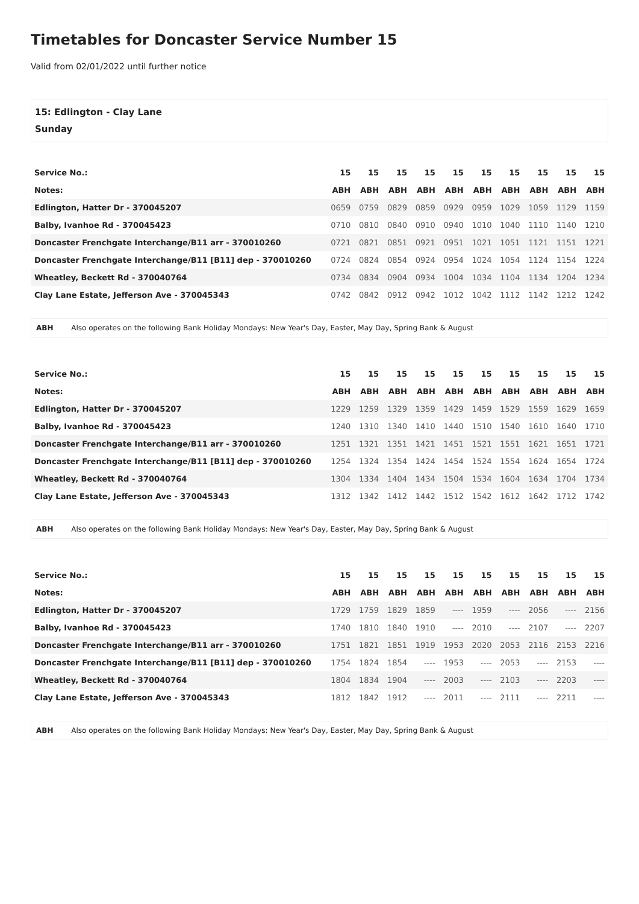Timetables for Doncaster Service Number 15
Valid from 02/01/2022 until further notice
15: Edlington - Clay Lane
Sunday
| Service No.: | 15 | 15 | 15 | 15 | 15 | 15 | 15 | 15 | 15 | 15 |
| Notes: | ABH | ABH | ABH | ABH | ABH | ABH | ABH | ABH | ABH | ABH |
| Edlington, Hatter Dr - 370045207 | 0659 | 0759 | 0829 | 0859 | 0929 | 0959 | 1029 | 1059 | 1129 | 1159 |
| Balby, Ivanhoe Rd - 370045423 | 0710 | 0810 | 0840 | 0910 | 0940 | 1010 | 1040 | 1110 | 1140 | 1210 |
| Doncaster Frenchgate Interchange/B11 arr - 370010260 | 0721 | 0821 | 0851 | 0921 | 0951 | 1021 | 1051 | 1121 | 1151 | 1221 |
| Doncaster Frenchgate Interchange/B11 [B11] dep - 370010260 | 0724 | 0824 | 0854 | 0924 | 0954 | 1024 | 1054 | 1124 | 1154 | 1224 |
| Wheatley, Beckett Rd - 370040764 | 0734 | 0834 | 0904 | 0934 | 1004 | 1034 | 1104 | 1134 | 1204 | 1234 |
| Clay Lane Estate, Jefferson Ave - 370045343 | 0742 | 0842 | 0912 | 0942 | 1012 | 1042 | 1112 | 1142 | 1212 | 1242 |
ABH Also operates on the following Bank Holiday Mondays: New Year's Day, Easter, May Day, Spring Bank & August
| Service No.: | 15 | 15 | 15 | 15 | 15 | 15 | 15 | 15 | 15 | 15 |
| Notes: | ABH | ABH | ABH | ABH | ABH | ABH | ABH | ABH | ABH | ABH |
| Edlington, Hatter Dr - 370045207 | 1229 | 1259 | 1329 | 1359 | 1429 | 1459 | 1529 | 1559 | 1629 | 1659 |
| Balby, Ivanhoe Rd - 370045423 | 1240 | 1310 | 1340 | 1410 | 1440 | 1510 | 1540 | 1610 | 1640 | 1710 |
| Doncaster Frenchgate Interchange/B11 arr - 370010260 | 1251 | 1321 | 1351 | 1421 | 1451 | 1521 | 1551 | 1621 | 1651 | 1721 |
| Doncaster Frenchgate Interchange/B11 [B11] dep - 370010260 | 1254 | 1324 | 1354 | 1424 | 1454 | 1524 | 1554 | 1624 | 1654 | 1724 |
| Wheatley, Beckett Rd - 370040764 | 1304 | 1334 | 1404 | 1434 | 1504 | 1534 | 1604 | 1634 | 1704 | 1734 |
| Clay Lane Estate, Jefferson Ave - 370045343 | 1312 | 1342 | 1412 | 1442 | 1512 | 1542 | 1612 | 1642 | 1712 | 1742 |
ABH Also operates on the following Bank Holiday Mondays: New Year's Day, Easter, May Day, Spring Bank & August
| Service No.: | 15 | 15 | 15 | 15 | 15 | 15 | 15 | 15 | 15 | 15 |
| Notes: | ABH | ABH | ABH | ABH | ABH | ABH | ABH | ABH | ABH | ABH |
| Edlington, Hatter Dr - 370045207 | 1729 | 1759 | 1829 | 1859 | ---- | 1959 | ---- | 2056 | ---- | 2156 |
| Balby, Ivanhoe Rd - 370045423 | 1740 | 1810 | 1840 | 1910 | ---- | 2010 | ---- | 2107 | ---- | 2207 |
| Doncaster Frenchgate Interchange/B11 arr - 370010260 | 1751 | 1821 | 1851 | 1919 | 1953 | 2020 | 2053 | 2116 | 2153 | 2216 |
| Doncaster Frenchgate Interchange/B11 [B11] dep - 370010260 | 1754 | 1824 | 1854 | ---- | 1953 | ---- | 2053 | ---- | 2153 | ---- |
| Wheatley, Beckett Rd - 370040764 | 1804 | 1834 | 1904 | ---- | 2003 | ---- | 2103 | ---- | 2203 | ---- |
| Clay Lane Estate, Jefferson Ave - 370045343 | 1812 | 1842 | 1912 | ---- | 2011 | ---- | 2111 | ---- | 2211 | ---- |
ABH Also operates on the following Bank Holiday Mondays: New Year's Day, Easter, May Day, Spring Bank & August